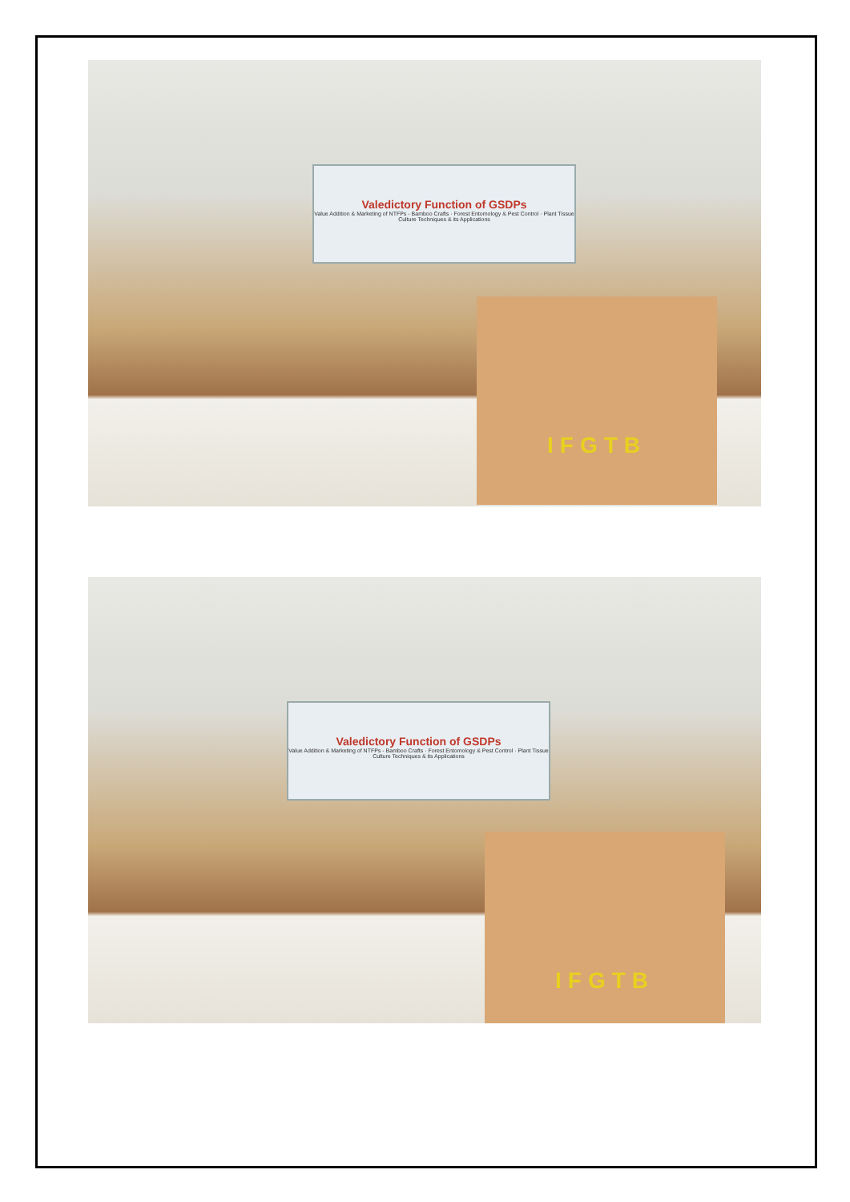Valedictory Function of GSDPs
Value Addition & Marketing of NTFPs - Bamboo Crafts · Forest Entomology & Pest Control · Plant Tissue Culture Techniques & its Applications
IFGTB
Valedictory Function of GSDPs
Value Addition & Marketing of NTFPs - Bamboo Crafts · Forest Entomology & Pest Control · Plant Tissue Culture Techniques & its Applications
IFGTB